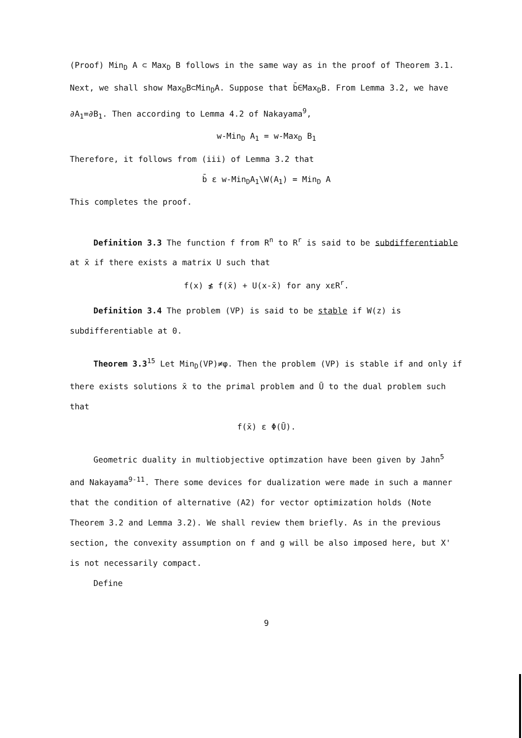(Proof) Min<sub>D</sub> A ⊂ Max<sub>D</sub> B follows in the same way as in the proof of Theorem 3.1. Next, we shall show Max<sub>D</sub>B⊂Min<sub>D</sub>A. Suppose that b̄∈Max<sub>D</sub>B. From Lemma 3.2, we have ∂A<sub>1</sub>=∂B<sub>1</sub>. Then according to Lemma 4.2 of Nakayama<sup>9</sup>,
w-Min<sub>D</sub> A<sub>1</sub> = w-Max<sub>D</sub> B<sub>1</sub>
Therefore, it follows from (iii) of Lemma 3.2 that
b̄ ε w-Min<sub>D</sub>A<sub>1</sub>\W(A<sub>1</sub>) = Min<sub>D</sub> A
This completes the proof.
Definition 3.3 The function f from R<sup>n</sup> to R<sup>r</sup> is said to be subdifferentiable at x̄ if there exists a matrix U such that
f(x) ≰ f(x̄) + U(x-x̄) for any xεR<sup>r</sup>.
Definition 3.4 The problem (VP) is said to be stable if W(z) is subdifferentiable at 0.
Theorem 3.3<sup>15</sup> Let Min<sub>D</sub>(VP)≠φ. Then the problem (VP) is stable if and only if there exists solutions x̄ to the primal problem and Ū to the dual problem such that
f(x̄) ε Φ(Ū).
Geometric duality in multiobjective optimzation have been given by Jahn<sup>5</sup> and Nakayama<sup>9-11</sup>. There some devices for dualization were made in such a manner that the condition of alternative (A2) for vector optimization holds (Note Theorem 3.2 and Lemma 3.2). We shall review them briefly. As in the previous section, the convexity assumption on f and g will be also imposed here, but X' is not necessarily compact.
Define
9